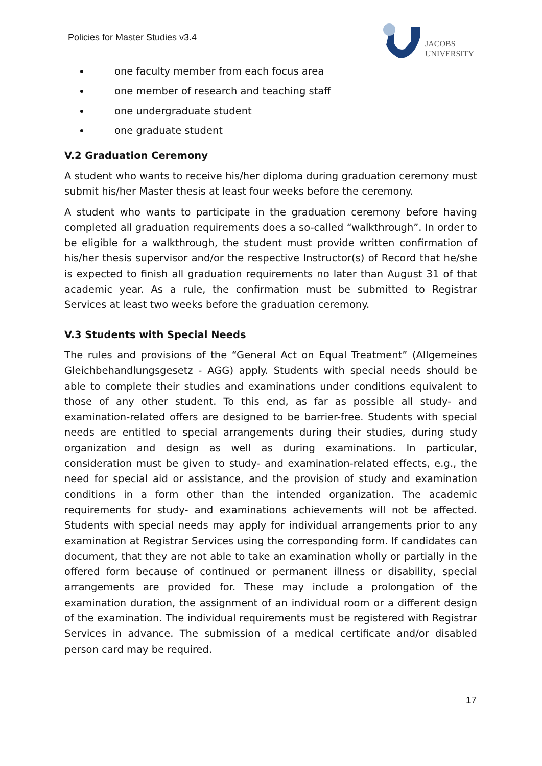Policies for Master Studies v3.4
JACOBS
UNIVERSITY
one faculty member from each focus area
one member of research and teaching staff
one undergraduate student
one graduate student
V.2 Graduation Ceremony
A student who wants to receive his/her diploma during graduation ceremony must submit his/her Master thesis at least four weeks before the ceremony.
A student who wants to participate in the graduation ceremony before having completed all graduation requirements does a so-called “walkthrough”. In order to be eligible for a walkthrough, the student must provide written confirmation of his/her thesis supervisor and/or the respective Instructor(s) of Record that he/she is expected to finish all graduation requirements no later than August 31 of that academic year. As a rule, the confirmation must be submitted to Registrar Services at least two weeks before the graduation ceremony.
V.3 Students with Special Needs
The rules and provisions of the “General Act on Equal Treatment” (Allgemeines Gleichbehandlungsgesetz - AGG) apply. Students with special needs should be able to complete their studies and examinations under conditions equivalent to those of any other student. To this end, as far as possible all study- and examination-related offers are designed to be barrier-free. Students with special needs are entitled to special arrangements during their studies, during study organization and design as well as during examinations. In particular, consideration must be given to study- and examination-related effects, e.g., the need for special aid or assistance, and the provision of study and examination conditions in a form other than the intended organization. The academic requirements for study- and examinations achievements will not be affected. Students with special needs may apply for individual arrangements prior to any examination at Registrar Services using the corresponding form. If candidates can document, that they are not able to take an examination wholly or partially in the offered form because of continued or permanent illness or disability, special arrangements are provided for. These may include a prolongation of the examination duration, the assignment of an individual room or a different design of the examination. The individual requirements must be registered with Registrar Services in advance. The submission of a medical certificate and/or disabled person card may be required.
17